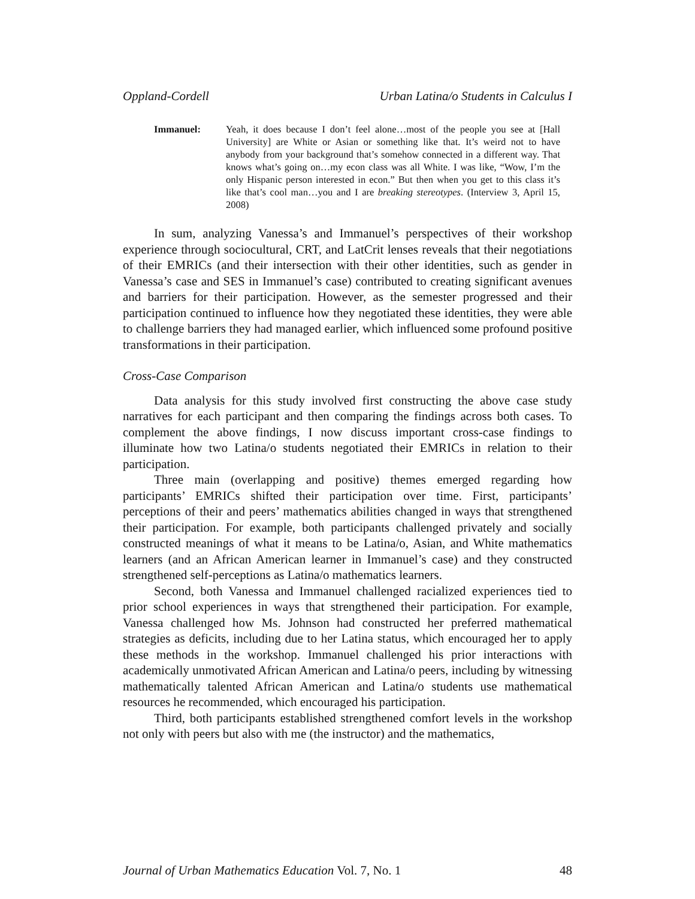Oppland-Cordell Urban Latina/o Students in Calculus I
Immanuel: Yeah, it does because I don’t feel alone…most of the people you see at [Hall University] are White or Asian or something like that. It’s weird not to have anybody from your background that’s somehow connected in a different way. That knows what’s going on…my econ class was all White. I was like, “Wow, I’m the only Hispanic person interested in econ.” But then when you get to this class it’s like that’s cool man…you and I are breaking stereotypes. (Interview 3, April 15, 2008)
In sum, analyzing Vanessa’s and Immanuel’s perspectives of their workshop experience through sociocultural, CRT, and LatCrit lenses reveals that their negotiations of their EMRICs (and their intersection with their other identities, such as gender in Vanessa’s case and SES in Immanuel’s case) contributed to creating significant avenues and barriers for their participation. However, as the semester progressed and their participation continued to influence how they negotiated these identities, they were able to challenge barriers they had managed earlier, which influenced some profound positive transformations in their participation.
Cross-Case Comparison
Data analysis for this study involved first constructing the above case study narratives for each participant and then comparing the findings across both cases. To complement the above findings, I now discuss important cross-case findings to illuminate how two Latina/o students negotiated their EMRICs in relation to their participation.
Three main (overlapping and positive) themes emerged regarding how participants’ EMRICs shifted their participation over time. First, participants’ perceptions of their and peers’ mathematics abilities changed in ways that strengthened their participation. For example, both participants challenged privately and socially constructed meanings of what it means to be Latina/o, Asian, and White mathematics learners (and an African American learner in Immanuel’s case) and they constructed strengthened self-perceptions as Latina/o mathematics learners.
Second, both Vanessa and Immanuel challenged racialized experiences tied to prior school experiences in ways that strengthened their participation. For example, Vanessa challenged how Ms. Johnson had constructed her preferred mathematical strategies as deficits, including due to her Latina status, which encouraged her to apply these methods in the workshop. Immanuel challenged his prior interactions with academically unmotivated African American and Latina/o peers, including by witnessing mathematically talented African American and Latina/o students use mathematical resources he recommended, which encouraged his participation.
Third, both participants established strengthened comfort levels in the workshop not only with peers but also with me (the instructor) and the mathematics,
Journal of Urban Mathematics Education Vol. 7, No. 1 48